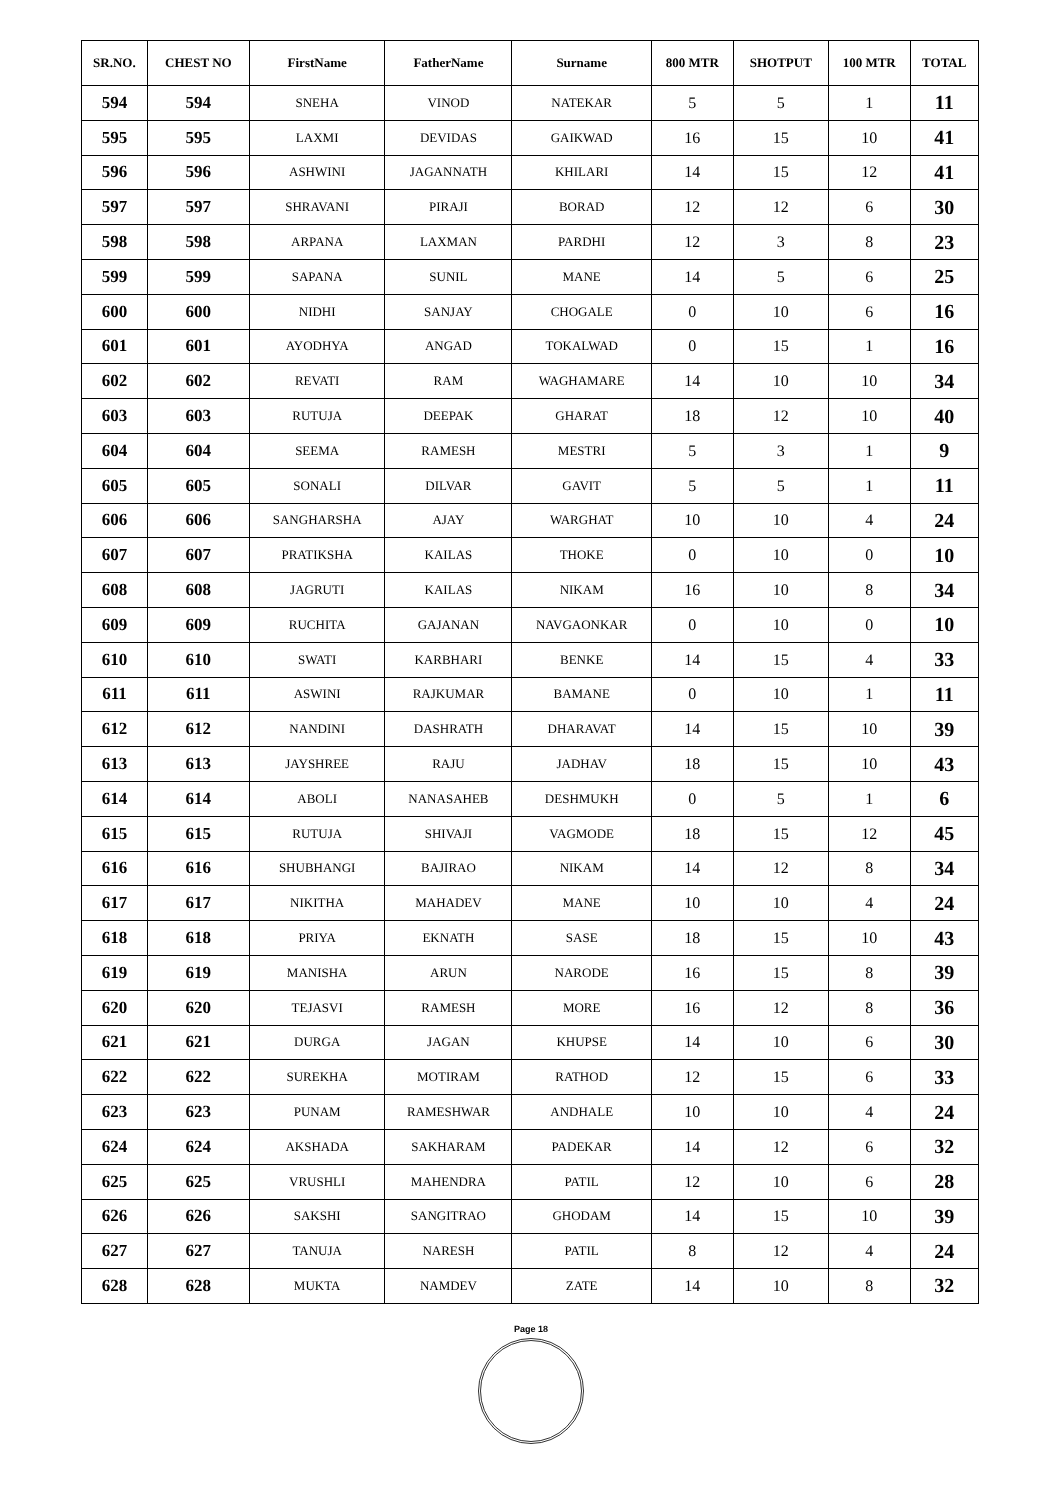| SR.NO. | CHEST NO | FirstName | FatherName | Surname | 800 MTR | SHOTPUT | 100 MTR | TOTAL |
| --- | --- | --- | --- | --- | --- | --- | --- | --- |
| 594 | 594 | SNEHA | VINOD | NATEKAR | 5 | 5 | 1 | 11 |
| 595 | 595 | LAXMI | DEVIDAS | GAIKWAD | 16 | 15 | 10 | 41 |
| 596 | 596 | ASHWINI | JAGANNATH | KHILARI | 14 | 15 | 12 | 41 |
| 597 | 597 | SHRAVANI | PIRAJI | BORAD | 12 | 12 | 6 | 30 |
| 598 | 598 | ARPANA | LAXMAN | PARDHI | 12 | 3 | 8 | 23 |
| 599 | 599 | SAPANA | SUNIL | MANE | 14 | 5 | 6 | 25 |
| 600 | 600 | NIDHI | SANJAY | CHOGALE | 0 | 10 | 6 | 16 |
| 601 | 601 | AYODHYA | ANGAD | TOKALWAD | 0 | 15 | 1 | 16 |
| 602 | 602 | REVATI | RAM | WAGHAMARE | 14 | 10 | 10 | 34 |
| 603 | 603 | RUTUJA | DEEPAK | GHARAT | 18 | 12 | 10 | 40 |
| 604 | 604 | SEEMA | RAMESH | MESTRI | 5 | 3 | 1 | 9 |
| 605 | 605 | SONALI | DILVAR | GAVIT | 5 | 5 | 1 | 11 |
| 606 | 606 | SANGHARSHA | AJAY | WARGHAT | 10 | 10 | 4 | 24 |
| 607 | 607 | PRATIKSHA | KAILAS | THOKE | 0 | 10 | 0 | 10 |
| 608 | 608 | JAGRUTI | KAILAS | NIKAM | 16 | 10 | 8 | 34 |
| 609 | 609 | RUCHITA | GAJANAN | NAVGAONKAR | 0 | 10 | 0 | 10 |
| 610 | 610 | SWATI | KARBHARI | BENKE | 14 | 15 | 4 | 33 |
| 611 | 611 | ASWINI | RAJKUMAR | BAMANE | 0 | 10 | 1 | 11 |
| 612 | 612 | NANDINI | DASHRATH | DHARAVAT | 14 | 15 | 10 | 39 |
| 613 | 613 | JAYSHREE | RAJU | JADHAV | 18 | 15 | 10 | 43 |
| 614 | 614 | ABOLI | NANASAHEB | DESHMUKH | 0 | 5 | 1 | 6 |
| 615 | 615 | RUTUJA | SHIVAJI | VAGMODE | 18 | 15 | 12 | 45 |
| 616 | 616 | SHUBHANGI | BAJIRAO | NIKAM | 14 | 12 | 8 | 34 |
| 617 | 617 | NIKITHA | MAHADEV | MANE | 10 | 10 | 4 | 24 |
| 618 | 618 | PRIYA | EKNATH | SASE | 18 | 15 | 10 | 43 |
| 619 | 619 | MANISHA | ARUN | NARODE | 16 | 15 | 8 | 39 |
| 620 | 620 | TEJASVI | RAMESH | MORE | 16 | 12 | 8 | 36 |
| 621 | 621 | DURGA | JAGAN | KHUPSE | 14 | 10 | 6 | 30 |
| 622 | 622 | SUREKHA | MOTIRAM | RATHOD | 12 | 15 | 6 | 33 |
| 623 | 623 | PUNAM | RAMESHWAR | ANDHALE | 10 | 10 | 4 | 24 |
| 624 | 624 | AKSHADA | SAKHARAM | PADEKAR | 14 | 12 | 6 | 32 |
| 625 | 625 | VRUSHLI | MAHENDRA | PATIL | 12 | 10 | 6 | 28 |
| 626 | 626 | SAKSHI | SANGITRAO | GHODAM | 14 | 15 | 10 | 39 |
| 627 | 627 | TANUJA | NARESH | PATIL | 8 | 12 | 4 | 24 |
| 628 | 628 | MUKTA | NAMDEV | ZATE | 14 | 10 | 8 | 32 |
Page 18